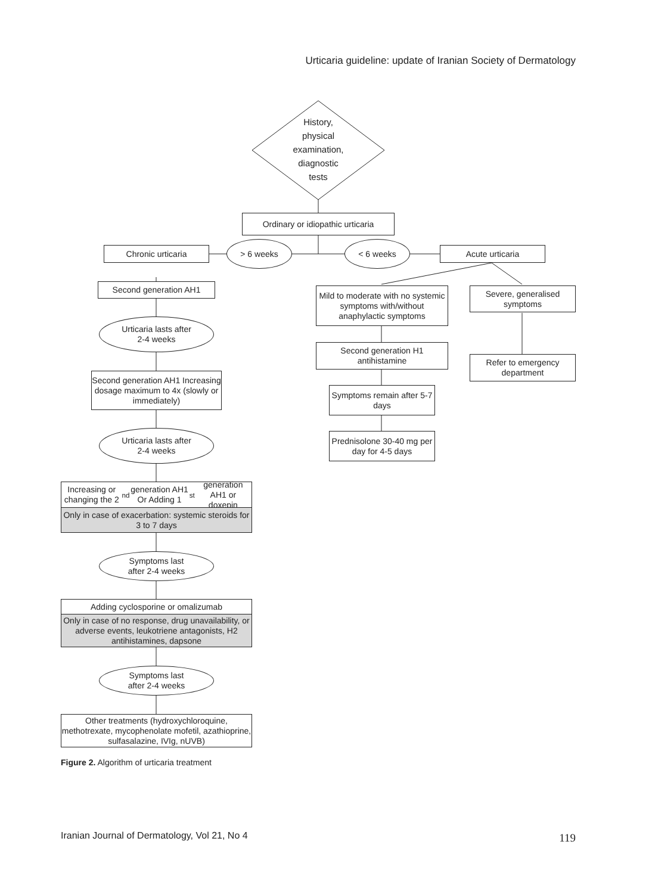Urticaria guideline: update of Iranian Society of Dermatology
History,
physical
examination,
diagnostic
tests
Ordinary or idiopathic urticaria
Chronic urticaria
> 6 weeks < 6 weeks
Acute urticaria
Second generation AH1
Mild to moderate with no systemic symptoms with/without anaphylactic symptoms
Severe, generalised symptoms
Urticaria lasts after
2-4 weeks
Second generation H1 antihistamine
Refer to emergency department
Second generation AH1 Increasing dosage maximum to 4x (slowly or immediately)
Symptoms remain after 5-7 days
Urticaria lasts after
2-4 weeks
Prednisolone 30-40 mg per day for 4-5 days
Increasing or changing the 2<sup>nd</sup> generation AH1 Or Adding 1<sup>st</sup> generation AH1 or doxepin
Only in case of exacerbation: systemic steroids for 3 to 7 days
Symptoms last
after 2-4 weeks
Adding cyclosporine or omalizumab
Only in case of no response, drug unavailability, or adverse events, leukotriene antagonists, H2 antihistamines, dapsone
Symptoms last
after 2-4 weeks
Other treatments (hydroxychloroquine, methotrexate, mycophenolate mofetil, azathioprine, sulfasalazine, IVIg, nUVB)
Figure 2. Algorithm of urticaria treatment
Iranian Journal of Dermatology, Vol 21, No 4
119